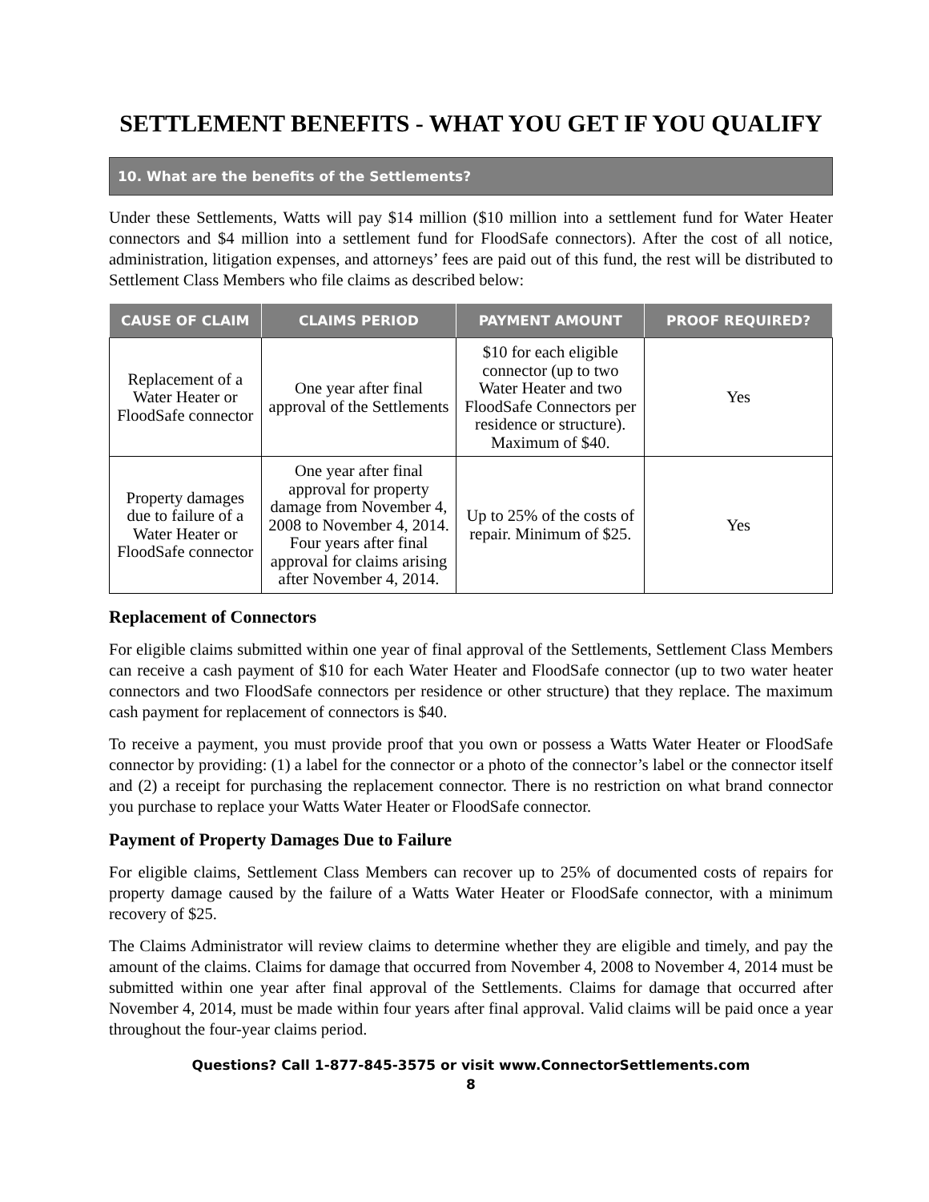SETTLEMENT BENEFITS - WHAT YOU GET IF YOU QUALIFY
10. What are the benefits of the Settlements?
Under these Settlements, Watts will pay $14 million ($10 million into a settlement fund for Water Heater connectors and $4 million into a settlement fund for FloodSafe connectors). After the cost of all notice, administration, litigation expenses, and attorneys’ fees are paid out of this fund, the rest will be distributed to Settlement Class Members who file claims as described below:
| CAUSE OF CLAIM | CLAIMS PERIOD | PAYMENT AMOUNT | PROOF REQUIRED? |
| --- | --- | --- | --- |
| Replacement of a Water Heater or FloodSafe connector | One year after final approval of the Settlements | $10 for each eligible connector (up to two Water Heater and two FloodSafe Connectors per residence or structure). Maximum of $40. | Yes |
| Property damages due to failure of a Water Heater or FloodSafe connector | One year after final approval for property damage from November 4, 2008 to November 4, 2014. Four years after final approval for claims arising after November 4, 2014. | Up to 25% of the costs of repair. Minimum of $25. | Yes |
Replacement of Connectors
For eligible claims submitted within one year of final approval of the Settlements, Settlement Class Members can receive a cash payment of $10 for each Water Heater and FloodSafe connector (up to two water heater connectors and two FloodSafe connectors per residence or other structure) that they replace. The maximum cash payment for replacement of connectors is $40.
To receive a payment, you must provide proof that you own or possess a Watts Water Heater or FloodSafe connector by providing: (1) a label for the connector or a photo of the connector’s label or the connector itself and (2) a receipt for purchasing the replacement connector. There is no restriction on what brand connector you purchase to replace your Watts Water Heater or FloodSafe connector.
Payment of Property Damages Due to Failure
For eligible claims, Settlement Class Members can recover up to 25% of documented costs of repairs for property damage caused by the failure of a Watts Water Heater or FloodSafe connector, with a minimum recovery of $25.
The Claims Administrator will review claims to determine whether they are eligible and timely, and pay the amount of the claims. Claims for damage that occurred from November 4, 2008 to November 4, 2014 must be submitted within one year after final approval of the Settlements. Claims for damage that occurred after November 4, 2014, must be made within four years after final approval. Valid claims will be paid once a year throughout the four-year claims period.
Questions? Call 1-877-845-3575 or visit www.ConnectorSettlements.com
8